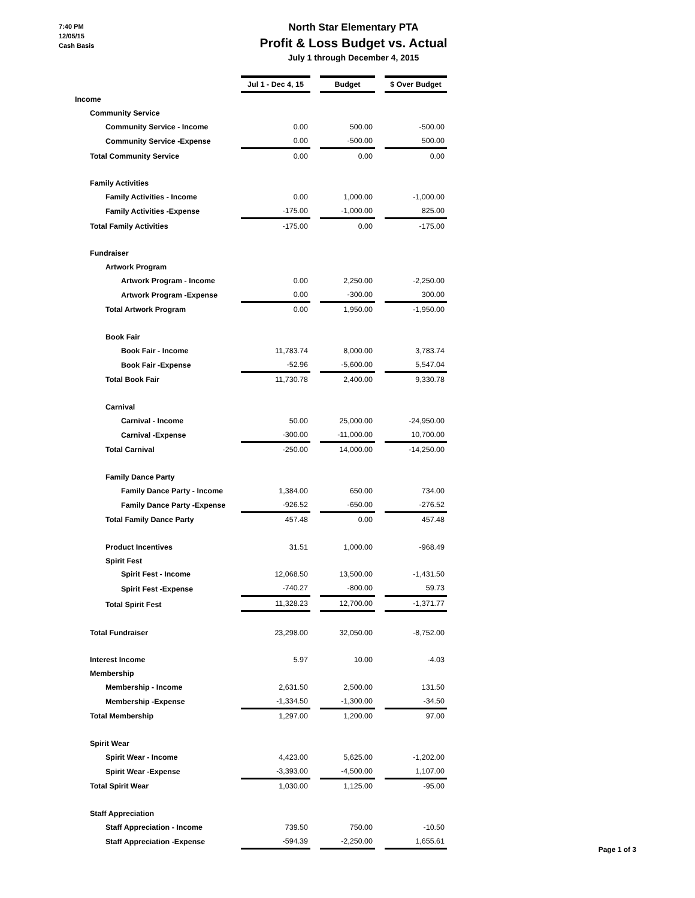7:40 PM
12/05/15
Cash Basis
North Star Elementary PTA
Profit & Loss Budget vs. Actual
July 1 through December 4, 2015
| | Jul 1 - Dec 4, 15 | | Budget | | $ Over Budget |
| Income | | | | | |
| Community Service | | | | | |
| Community Service - Income | 0.00 | | 500.00 | | -500.00 |
| Community Service -Expense | 0.00 | | -500.00 | | 500.00 |
| Total Community Service | 0.00 | | 0.00 | | 0.00 |
| Family Activities | | | | | |
| Family Activities - Income | 0.00 | | 1,000.00 | | -1,000.00 |
| Family Activities -Expense | -175.00 | | -1,000.00 | | 825.00 |
| Total Family Activities | -175.00 | | 0.00 | | -175.00 |
| Fundraiser | | | | | |
| Artwork Program | | | | | |
| Artwork Program - Income | 0.00 | | 2,250.00 | | -2,250.00 |
| Artwork Program -Expense | 0.00 | | -300.00 | | 300.00 |
| Total Artwork Program | 0.00 | | 1,950.00 | | -1,950.00 |
| Book Fair | | | | | |
| Book Fair - Income | 11,783.74 | | 8,000.00 | | 3,783.74 |
| Book Fair -Expense | -52.96 | | -5,600.00 | | 5,547.04 |
| Total Book Fair | 11,730.78 | | 2,400.00 | | 9,330.78 |
| Carnival | | | | | |
| Carnival - Income | 50.00 | | 25,000.00 | | -24,950.00 |
| Carnival -Expense | -300.00 | | -11,000.00 | | 10,700.00 |
| Total Carnival | -250.00 | | 14,000.00 | | -14,250.00 |
| Family Dance Party | | | | | |
| Family Dance Party - Income | 1,384.00 | | 650.00 | | 734.00 |
| Family Dance Party -Expense | -926.52 | | -650.00 | | -276.52 |
| Total Family Dance Party | 457.48 | | 0.00 | | 457.48 |
| Product Incentives | 31.51 | | 1,000.00 | | -968.49 |
| Spirit Fest | | | | | |
| Spirit Fest - Income | 12,068.50 | | 13,500.00 | | -1,431.50 |
| Spirit Fest -Expense | -740.27 | | -800.00 | | 59.73 |
| Total Spirit Fest | 11,328.23 | | 12,700.00 | | -1,371.77 |
| Total Fundraiser | 23,298.00 | | 32,050.00 | | -8,752.00 |
| Interest Income | 5.97 | | 10.00 | | -4.03 |
| Membership | | | | | |
| Membership - Income | 2,631.50 | | 2,500.00 | | 131.50 |
| Membership -Expense | -1,334.50 | | -1,300.00 | | -34.50 |
| Total Membership | 1,297.00 | | 1,200.00 | | 97.00 |
| Spirit Wear | | | | | |
| Spirit Wear - Income | 4,423.00 | | 5,625.00 | | -1,202.00 |
| Spirit Wear -Expense | -3,393.00 | | -4,500.00 | | 1,107.00 |
| Total Spirit Wear | 1,030.00 | | 1,125.00 | | -95.00 |
| Staff Appreciation | | | | | |
| Staff Appreciation - Income | 739.50 | | 750.00 | | -10.50 |
| Staff Appreciation -Expense | -594.39 | | -2,250.00 | | 1,655.61 |
Page 1 of 3